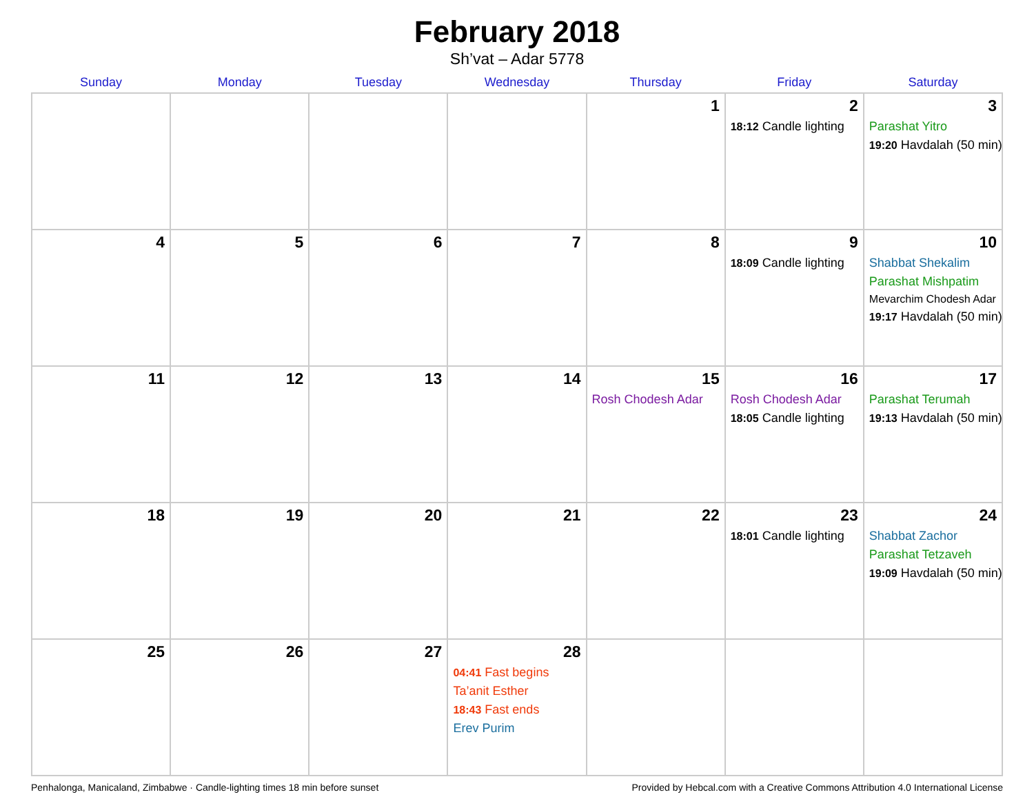February 2018
Sh’vat – Adar 5778
| Sunday | Monday | Tuesday | Wednesday | Thursday | Friday | Saturday |
| --- | --- | --- | --- | --- | --- | --- |
| | | | | 1 | 2 18:12 Candle lighting | 3 Parashat Yitro 19:20 Havdalah (50 min) |
| 4 | 5 | 6 | 7 | 8 | 9 18:09 Candle lighting | 10 Shabbat Shekalim Parashat Mishpatim Mevarchim Chodesh Adar 19:17 Havdalah (50 min) |
| 11 | 12 | 13 | 14 | 15 Rosh Chodesh Adar | 16 Rosh Chodesh Adar 18:05 Candle lighting | 17 Parashat Terumah 19:13 Havdalah (50 min) |
| 18 | 19 | 20 | 21 | 22 | 23 18:01 Candle lighting | 24 Shabbat Zachor Parashat Tetzaveh 19:09 Havdalah (50 min) |
| 25 | 26 | 27 | 28 04:41 Fast begins Ta’anit Esther 18:43 Fast ends Erev Purim | | | |
Penhalonga, Manicaland, Zimbabwe · Candle-lighting times 18 min before sunset Provided by Hebcal.com with a Creative Commons Attribution 4.0 International License